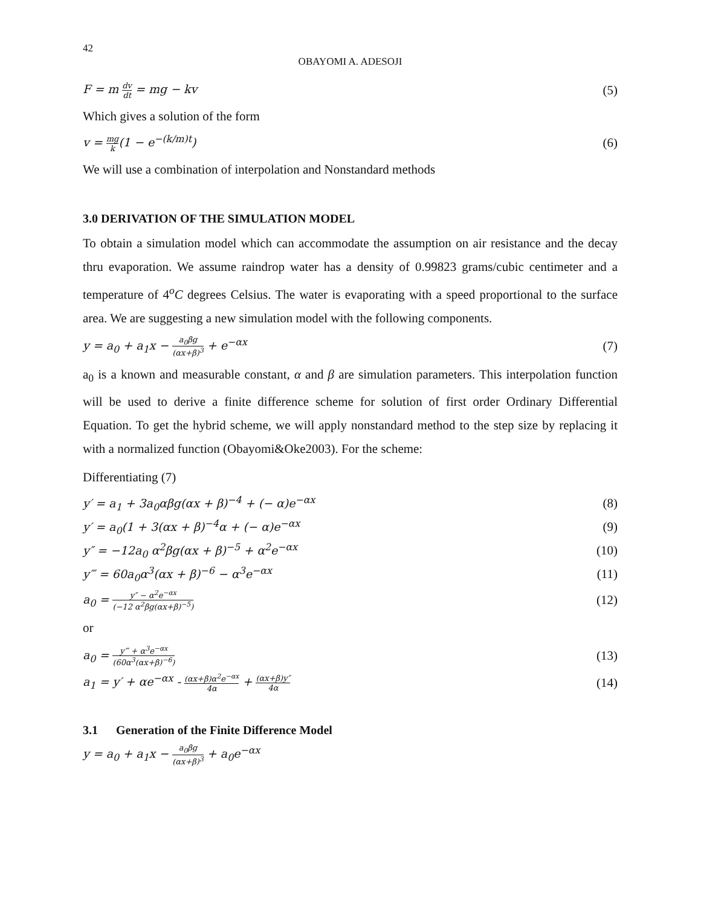42
OBAYOMI A. ADESOJI
F = m dv dt = mg − kv (5)
Which gives a solution of the form
v = mg k(1 − e<sup>−(k/m)t</sup>) (6)
We will use a combination of interpolation and Nonstandard methods
3.0 DERIVATION OF THE SIMULATION MODEL
To obtain a simulation model which can accommodate the assumption on air resistance and the decay thru evaporation. We assume raindrop water has a density of 0.99823 grams/cubic centimeter and a temperature of 4<sup>o</sup>C degrees Celsius. The water is evaporating with a speed proportional to the surface area. We are suggesting a new simulation model with the following components.
y = a<sub>0</sub> + a<sub>1</sub>x − a<sub>0</sub>βg (αx+β)<sup>3</sup> + e<sup>−αx</sup> (7)
a<sub>0</sub> is a known and measurable constant, α and β are simulation parameters. This interpolation function will be used to derive a finite difference scheme for solution of first order Ordinary Differential Equation. To get the hybrid scheme, we will apply nonstandard method to the step size by replacing it with a normalized function (Obayomi&Oke2003). For the scheme:
Differentiating (7)
y′ = a<sub>1</sub> + 3a<sub>0</sub>αβg(αx + β)<sup>−4</sup> + (− α)e<sup>−αx</sup> (8)
y′ = a<sub>0</sub>(1 + 3(αx + β)<sup>−4</sup>α + (− α)e<sup>−αx</sup> (9)
y″ = −12a<sub>0</sub> α<sup>2</sup>βg(αx + β)<sup>−5</sup> + α<sup>2</sup>e<sup>−αx</sup> (10)
y‴ = 60a<sub>0</sub>α<sup>3</sup>(αx + β)<sup>−6</sup> − α<sup>3</sup>e<sup>−αx</sup> (11)
a<sub>0</sub> = y″ − α<sup>2</sup>e<sup>−αx</sup> (−12 α<sup>2</sup>βg(αx+β)<sup>−5</sup>) (12)
or
a<sub>0</sub> = y‴ + α<sup>3</sup>e<sup>−αx</sup> (60α<sup>3</sup>(αx+β)<sup>−6</sup>) (13)
a<sub>1</sub> = y′ + αe<sup>−αx</sup> - (αx+β)α<sup>2</sup>e<sup>−αx</sup> 4α + (αx+β)y″ 4α (14)
3.1 Generation of the Finite Difference Model
y = a<sub>0</sub> + a<sub>1</sub>x − a<sub>0</sub>βg (αx+β)<sup>3</sup> + a<sub>0</sub>e<sup>−αx</sup>